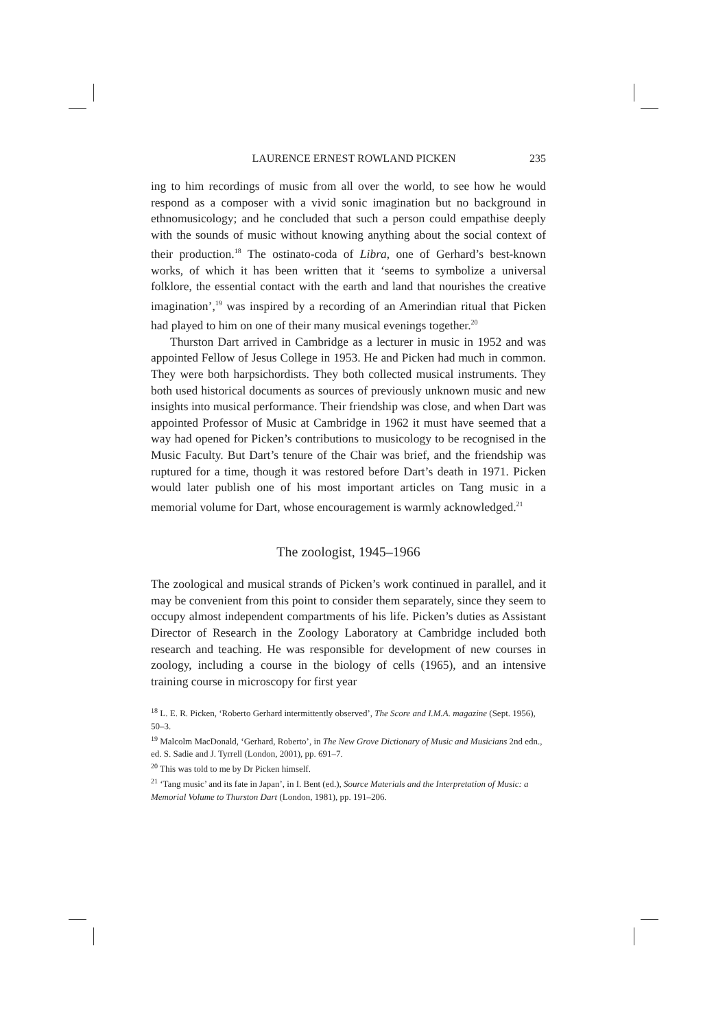LAURENCE ERNEST ROWLAND PICKEN 235
ing to him recordings of music from all over the world, to see how he would respond as a composer with a vivid sonic imagination but no background in ethnomusicology; and he concluded that such a person could empathise deeply with the sounds of music without knowing anything about the social context of their production.<sup>18</sup> The ostinato-coda of Libra, one of Gerhard’s best-known works, of which it has been written that it ‘seems to symbolize a universal folklore, the essential contact with the earth and land that nourishes the creative imagination’,<sup>19</sup> was inspired by a recording of an Amerindian ritual that Picken had played to him on one of their many musical evenings together.<sup>20</sup>
Thurston Dart arrived in Cambridge as a lecturer in music in 1952 and was appointed Fellow of Jesus College in 1953. He and Picken had much in common. They were both harpsichordists. They both collected musical instruments. They both used historical documents as sources of previously unknown music and new insights into musical performance. Their friendship was close, and when Dart was appointed Professor of Music at Cambridge in 1962 it must have seemed that a way had opened for Picken’s contributions to musicology to be recognised in the Music Faculty. But Dart’s tenure of the Chair was brief, and the friendship was ruptured for a time, though it was restored before Dart’s death in 1971. Picken would later publish one of his most important articles on Tang music in a memorial volume for Dart, whose encouragement is warmly acknowledged.<sup>21</sup>
The zoologist, 1945–1966
The zoological and musical strands of Picken’s work continued in parallel, and it may be convenient from this point to consider them separately, since they seem to occupy almost independent compartments of his life. Picken’s duties as Assistant Director of Research in the Zoology Laboratory at Cambridge included both research and teaching. He was responsible for development of new courses in zoology, including a course in the biology of cells (1965), and an intensive training course in microscopy for first year
<sup>18</sup> L. E. R. Picken, ‘Roberto Gerhard intermittently observed’, The Score and I.M.A. magazine (Sept. 1956), 50–3.
<sup>19</sup> Malcolm MacDonald, ‘Gerhard, Roberto’, in The New Grove Dictionary of Music and Musicians 2nd edn., ed. S. Sadie and J. Tyrrell (London, 2001), pp. 691–7.
<sup>20</sup> This was told to me by Dr Picken himself.
<sup>21</sup> ‘Tang music’ and its fate in Japan’, in I. Bent (ed.), Source Materials and the Interpretation of Music: a Memorial Volume to Thurston Dart (London, 1981), pp. 191–206.